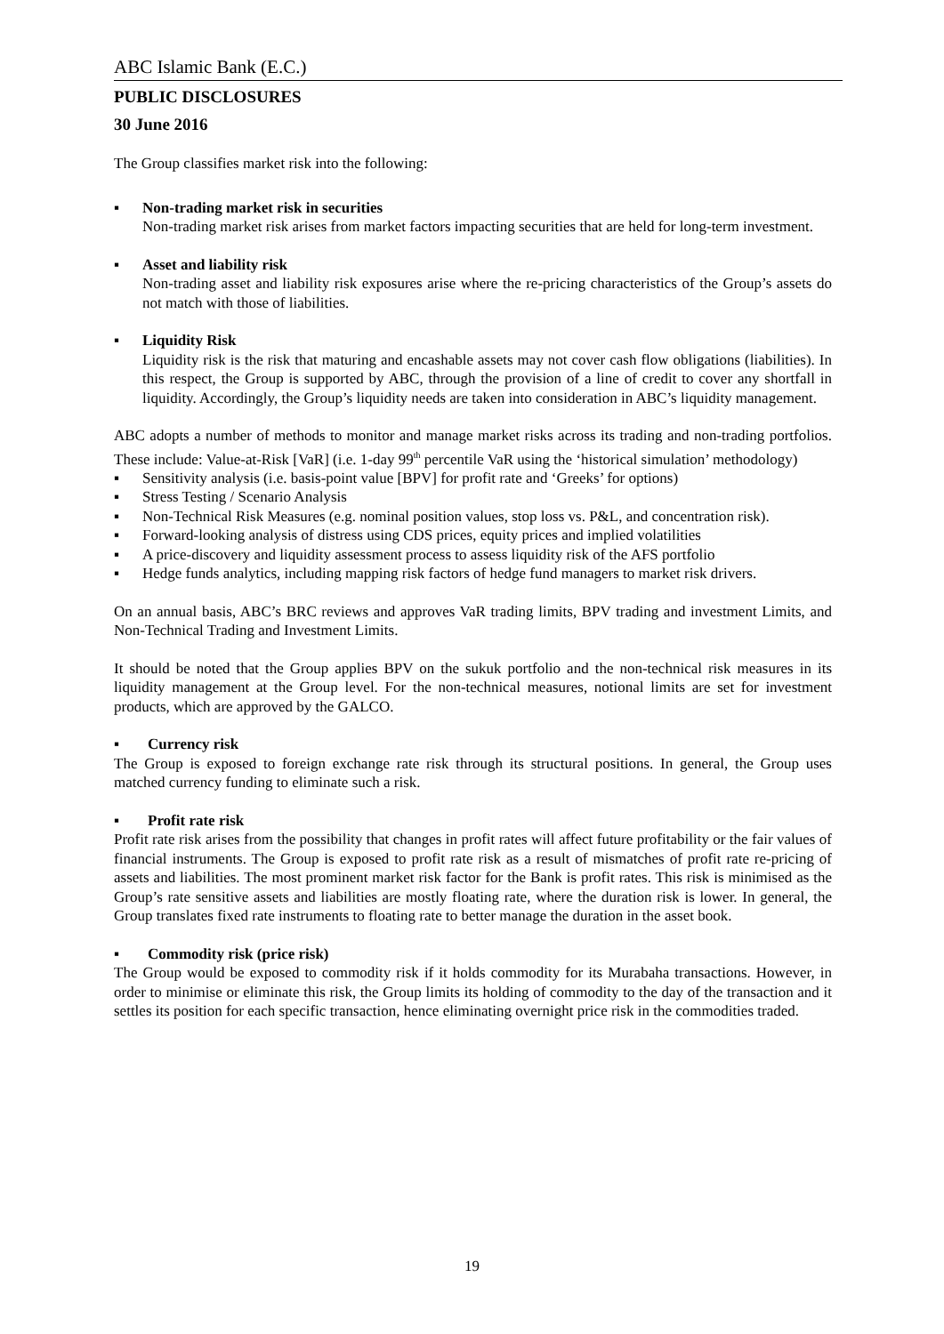ABC Islamic Bank (E.C.)
PUBLIC DISCLOSURES
30 June 2016
The Group classifies market risk into the following:
▪ Non-trading market risk in securities
Non-trading market risk arises from market factors impacting securities that are held for long-term investment.
▪ Asset and liability risk
Non-trading asset and liability risk exposures arise where the re-pricing characteristics of the Group’s assets do not match with those of liabilities.
▪ Liquidity Risk
Liquidity risk is the risk that maturing and encashable assets may not cover cash flow obligations (liabilities). In this respect, the Group is supported by ABC, through the provision of a line of credit to cover any shortfall in liquidity. Accordingly, the Group’s liquidity needs are taken into consideration in ABC’s liquidity management.
ABC adopts a number of methods to monitor and manage market risks across its trading and non-trading portfolios. These include: Value-at-Risk [VaR] (i.e. 1-day 99<sup>th</sup> percentile VaR using the ‘historical simulation’ methodology)
▪ Sensitivity analysis (i.e. basis-point value [BPV] for profit rate and ‘Greeks’ for options)
▪ Stress Testing / Scenario Analysis
▪ Non-Technical Risk Measures (e.g. nominal position values, stop loss vs. P&L, and concentration risk).
▪ Forward-looking analysis of distress using CDS prices, equity prices and implied volatilities
▪ A price-discovery and liquidity assessment process to assess liquidity risk of the AFS portfolio
▪ Hedge funds analytics, including mapping risk factors of hedge fund managers to market risk drivers.
On an annual basis, ABC’s BRC reviews and approves VaR trading limits, BPV trading and investment Limits, and Non-Technical Trading and Investment Limits.
It should be noted that the Group applies BPV on the sukuk portfolio and the non-technical risk measures in its liquidity management at the Group level. For the non-technical measures, notional limits are set for investment products, which are approved by the GALCO.
▪ Currency risk
The Group is exposed to foreign exchange rate risk through its structural positions. In general, the Group uses matched currency funding to eliminate such a risk.
▪ Profit rate risk
Profit rate risk arises from the possibility that changes in profit rates will affect future profitability or the fair values of financial instruments. The Group is exposed to profit rate risk as a result of mismatches of profit rate re-pricing of assets and liabilities. The most prominent market risk factor for the Bank is profit rates. This risk is minimised as the Group’s rate sensitive assets and liabilities are mostly floating rate, where the duration risk is lower. In general, the Group translates fixed rate instruments to floating rate to better manage the duration in the asset book.
▪ Commodity risk (price risk)
The Group would be exposed to commodity risk if it holds commodity for its Murabaha transactions. However, in order to minimise or eliminate this risk, the Group limits its holding of commodity to the day of the transaction and it settles its position for each specific transaction, hence eliminating overnight price risk in the commodities traded.
19